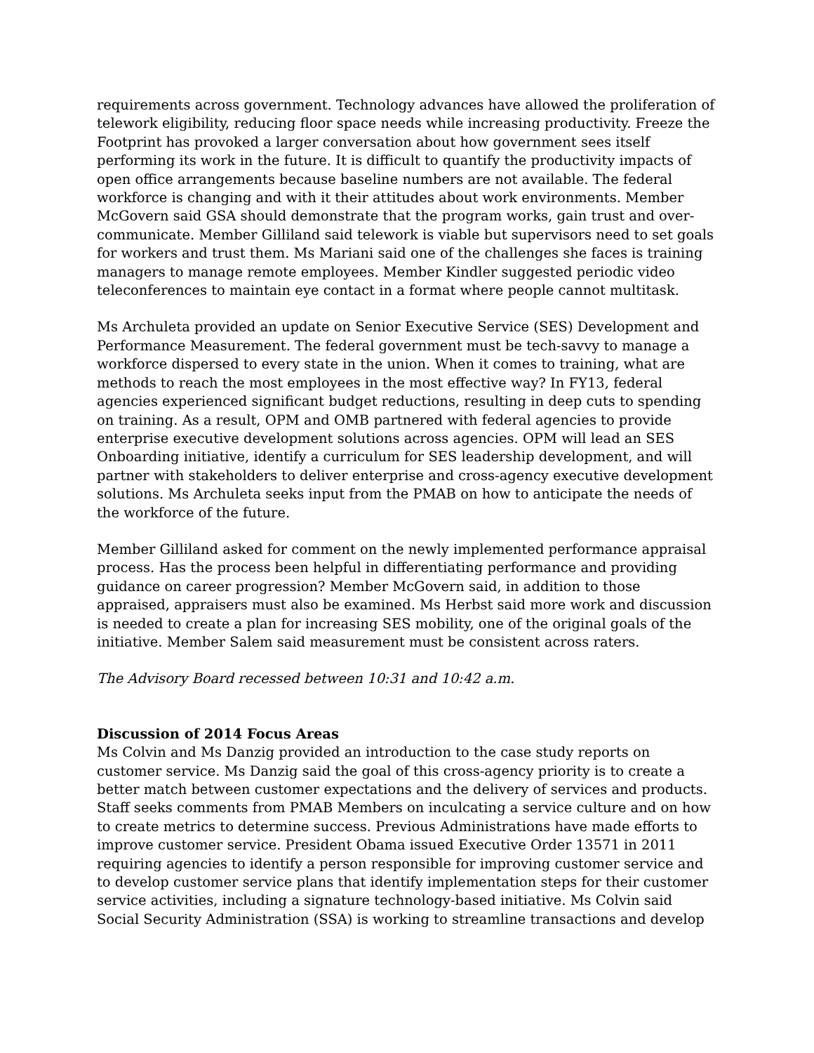requirements across government. Technology advances have allowed the proliferation of telework eligibility, reducing floor space needs while increasing productivity. Freeze the Footprint has provoked a larger conversation about how government sees itself performing its work in the future. It is difficult to quantify the productivity impacts of open office arrangements because baseline numbers are not available. The federal workforce is changing and with it their attitudes about work environments. Member McGovern said GSA should demonstrate that the program works, gain trust and over-communicate. Member Gilliland said telework is viable but supervisors need to set goals for workers and trust them. Ms Mariani said one of the challenges she faces is training managers to manage remote employees. Member Kindler suggested periodic video teleconferences to maintain eye contact in a format where people cannot multitask.
Ms Archuleta provided an update on Senior Executive Service (SES) Development and Performance Measurement. The federal government must be tech-savvy to manage a workforce dispersed to every state in the union. When it comes to training, what are methods to reach the most employees in the most effective way? In FY13, federal agencies experienced significant budget reductions, resulting in deep cuts to spending on training. As a result, OPM and OMB partnered with federal agencies to provide enterprise executive development solutions across agencies. OPM will lead an SES Onboarding initiative, identify a curriculum for SES leadership development, and will partner with stakeholders to deliver enterprise and cross-agency executive development solutions. Ms Archuleta seeks input from the PMAB on how to anticipate the needs of the workforce of the future.
Member Gilliland asked for comment on the newly implemented performance appraisal process. Has the process been helpful in differentiating performance and providing guidance on career progression? Member McGovern said, in addition to those appraised, appraisers must also be examined. Ms Herbst said more work and discussion is needed to create a plan for increasing SES mobility, one of the original goals of the initiative. Member Salem said measurement must be consistent across raters.
The Advisory Board recessed between 10:31 and 10:42 a.m.
Discussion of 2014 Focus Areas
Ms Colvin and Ms Danzig provided an introduction to the case study reports on customer service. Ms Danzig said the goal of this cross-agency priority is to create a better match between customer expectations and the delivery of services and products. Staff seeks comments from PMAB Members on inculcating a service culture and on how to create metrics to determine success. Previous Administrations have made efforts to improve customer service. President Obama issued Executive Order 13571 in 2011 requiring agencies to identify a person responsible for improving customer service and to develop customer service plans that identify implementation steps for their customer service activities, including a signature technology-based initiative. Ms Colvin said Social Security Administration (SSA) is working to streamline transactions and develop